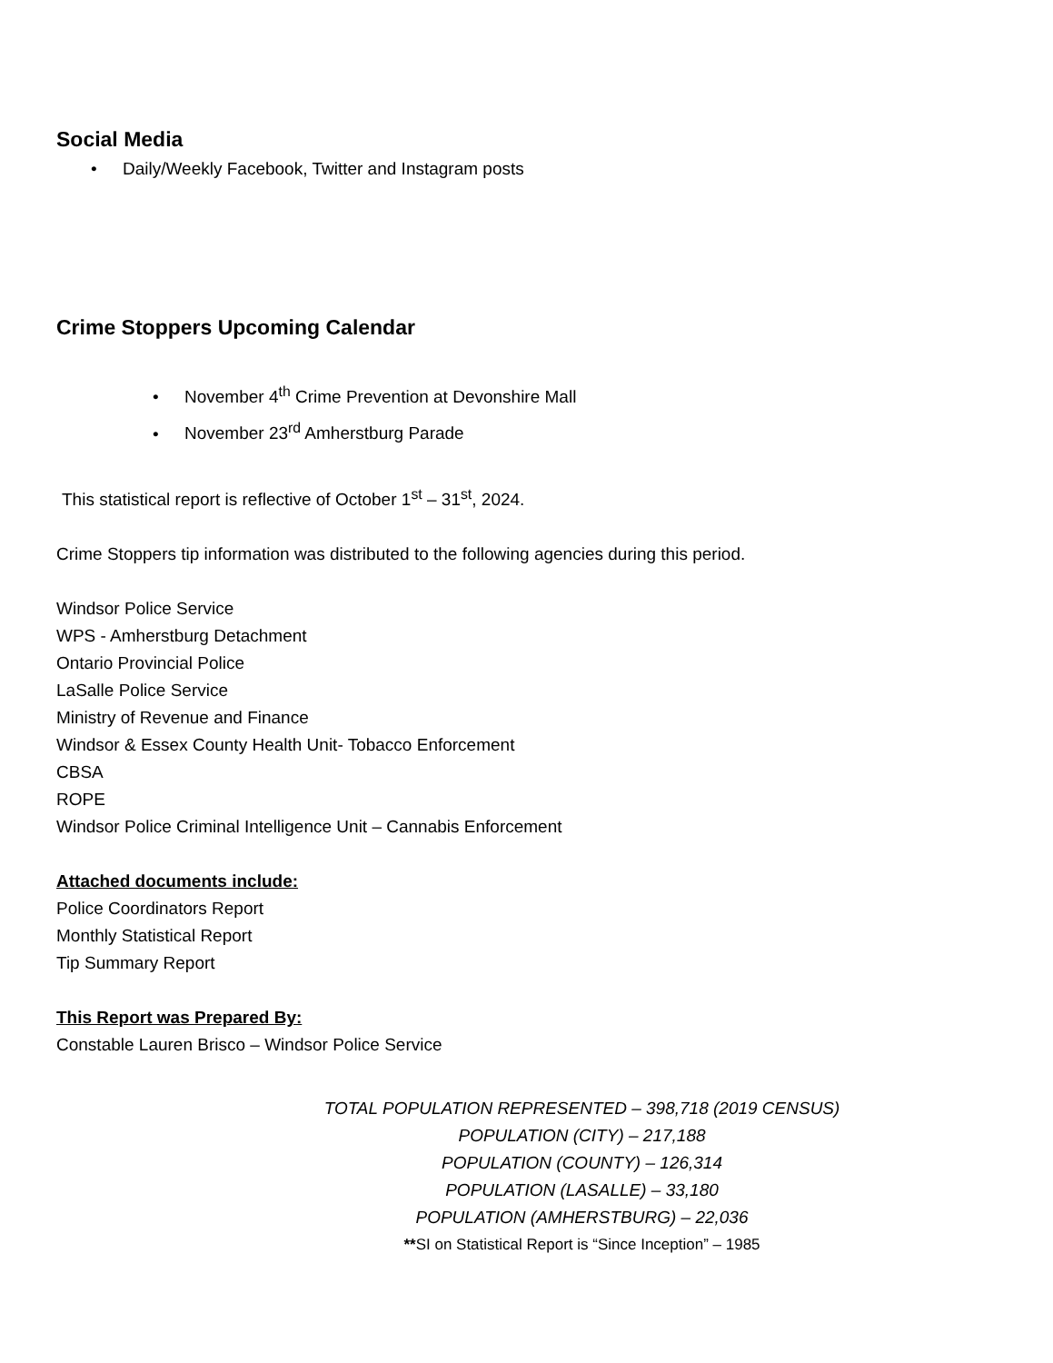Social Media
• Daily/Weekly Facebook, Twitter and Instagram posts
Crime Stoppers Upcoming Calendar
• November 4<sup>th</sup> Crime Prevention at Devonshire Mall
• November 23<sup>rd</sup> Amherstburg Parade
This statistical report is reflective of October 1<sup>st</sup> – 31<sup>st</sup>, 2024.
Crime Stoppers tip information was distributed to the following agencies during this period.
Windsor Police Service
WPS - Amherstburg Detachment
Ontario Provincial Police
LaSalle Police Service
Ministry of Revenue and Finance
Windsor & Essex County Health Unit- Tobacco Enforcement
CBSA
ROPE
Windsor Police Criminal Intelligence Unit – Cannabis Enforcement
Attached documents include:
Police Coordinators Report
Monthly Statistical Report
Tip Summary Report
This Report was Prepared By:
Constable Lauren Brisco – Windsor Police Service
TOTAL POPULATION REPRESENTED – 398,718 (2019 CENSUS)
POPULATION (CITY) – 217,188
POPULATION (COUNTY) – 126,314
POPULATION (LASALLE) – 33,180
POPULATION (AMHERSTBURG) – 22,036
**SI on Statistical Report is “Since Inception” – 1985